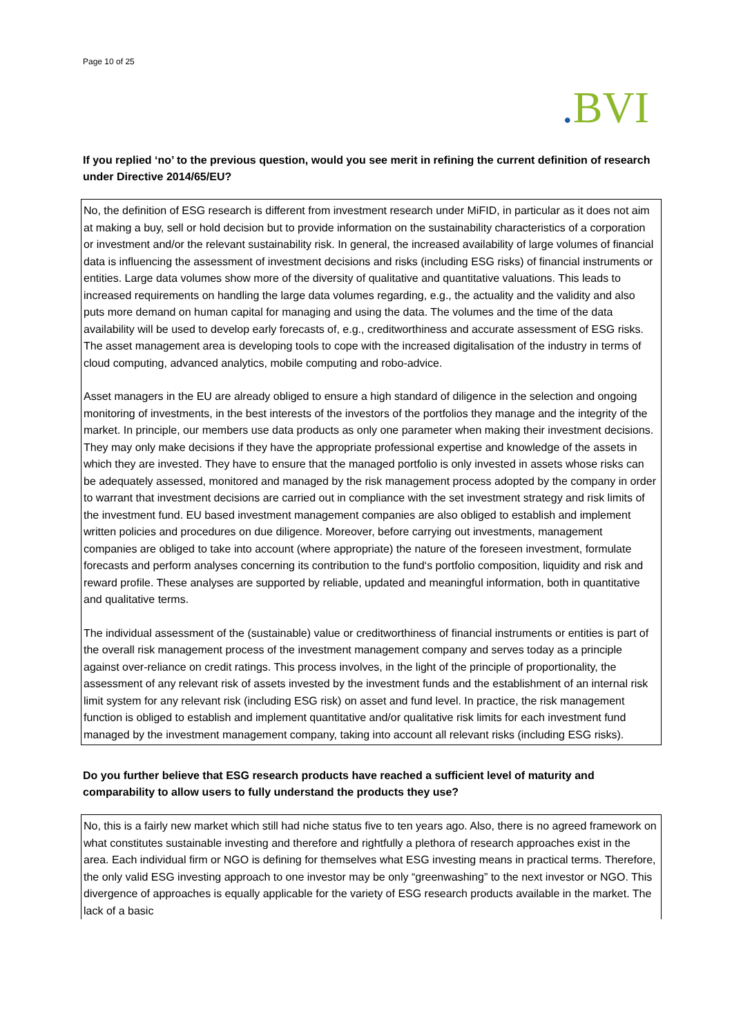Page 10 of 25
. BVI
If you replied ‘no’ to the previous question, would you see merit in refining the current definition of research under Directive 2014/65/EU?
No, the definition of ESG research is different from investment research under MiFID, in particular as it does not aim at making a buy, sell or hold decision but to provide information on the sustainability characteristics of a corporation or investment and/or the relevant sustainability risk. In general, the increased availability of large volumes of financial data is influencing the assessment of investment decisions and risks (including ESG risks) of financial instruments or entities. Large data volumes show more of the diversity of qualitative and quantitative valuations. This leads to increased requirements on handling the large data volumes regarding, e.g., the actuality and the validity and also puts more demand on human capital for managing and using the data. The volumes and the time of the data availability will be used to develop early forecasts of, e.g., creditworthiness and accurate assessment of ESG risks. The asset management area is developing tools to cope with the increased digitalisation of the industry in terms of cloud computing, advanced analytics, mobile computing and robo-advice.
Asset managers in the EU are already obliged to ensure a high standard of diligence in the selection and ongoing monitoring of investments, in the best interests of the investors of the portfolios they manage and the integrity of the market. In principle, our members use data products as only one parameter when making their investment decisions. They may only make decisions if they have the appropriate professional expertise and knowledge of the assets in which they are invested. They have to ensure that the managed portfolio is only invested in assets whose risks can be adequately assessed, monitored and managed by the risk management process adopted by the company in order to warrant that investment decisions are carried out in compliance with the set investment strategy and risk limits of the investment fund. EU based investment management companies are also obliged to establish and implement written policies and procedures on due diligence. Moreover, before carrying out investments, management companies are obliged to take into account (where appropriate) the nature of the foreseen investment, formulate forecasts and perform analyses concerning its contribution to the fund‘s portfolio composition, liquidity and risk and reward profile. These analyses are supported by reliable, updated and meaningful information, both in quantitative and qualitative terms.
The individual assessment of the (sustainable) value or creditworthiness of financial instruments or entities is part of the overall risk management process of the investment management company and serves today as a principle against over-reliance on credit ratings. This process involves, in the light of the principle of proportionality, the assessment of any relevant risk of assets invested by the investment funds and the establishment of an internal risk limit system for any relevant risk (including ESG risk) on asset and fund level. In practice, the risk management function is obliged to establish and implement quantitative and/or qualitative risk limits for each investment fund managed by the investment management company, taking into account all relevant risks (including ESG risks).
Do you further believe that ESG research products have reached a sufficient level of maturity and comparability to allow users to fully understand the products they use?
No, this is a fairly new market which still had niche status five to ten years ago. Also, there is no agreed framework on what constitutes sustainable investing and therefore and rightfully a plethora of research approaches exist in the area. Each individual firm or NGO is defining for themselves what ESG investing means in practical terms. Therefore, the only valid ESG investing approach to one investor may be only “greenwashing” to the next investor or NGO. This divergence of approaches is equally applicable for the variety of ESG research products available in the market. The lack of a basic